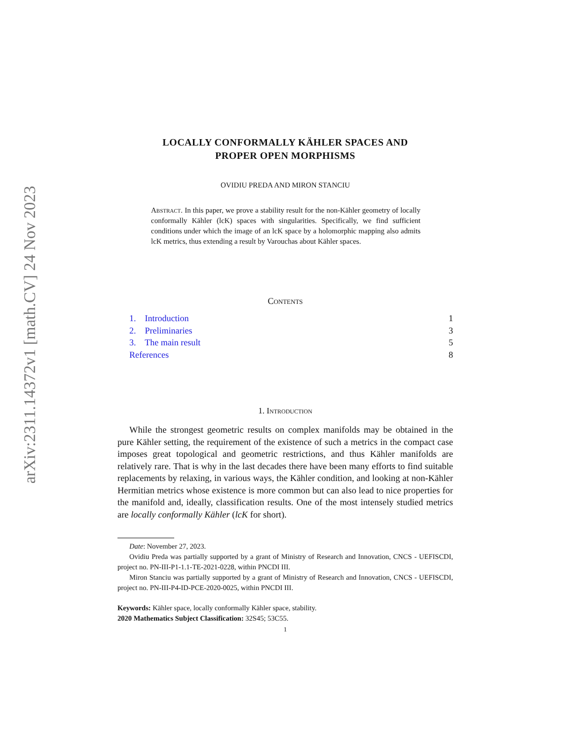arXiv:2311.14372v1 [math.CV] 24 Nov 2023
LOCALLY CONFORMALLY KÄHLER SPACES AND
PROPER OPEN MORPHISMS
OVIDIU PREDA AND MIRON STANCIU
Abstract. In this paper, we prove a stability result for the non-Kähler geometry of locally conformally Kähler (lcK) spaces with singularities. Specifically, we find sufficient conditions under which the image of an lcK space by a holomorphic mapping also admits lcK metrics, thus extending a result by Varouchas about Kähler spaces.
Contents
1. Introduction 1
2. Preliminaries 3
3. The main result 5
References 8
1. Introduction
While the strongest geometric results on complex manifolds may be obtained in the pure Kähler setting, the requirement of the existence of such a metrics in the compact case imposes great topological and geometric restrictions, and thus Kähler manifolds are relatively rare. That is why in the last decades there have been many efforts to find suitable replacements by relaxing, in various ways, the Kähler condition, and looking at non-Kähler Hermitian metrics whose existence is more common but can also lead to nice properties for the manifold and, ideally, classification results. One of the most intensely studied metrics are locally conformally Kähler (lcK for short).
Date: November 27, 2023.
Ovidiu Preda was partially supported by a grant of Ministry of Research and Innovation, CNCS - UEFISCDI, project no. PN-III-P1-1.1-TE-2021-0228, within PNCDI III.
Miron Stanciu was partially supported by a grant of Ministry of Research and Innovation, CNCS - UEFISCDI, project no. PN-III-P4-ID-PCE-2020-0025, within PNCDI III.
Keywords: Kähler space, locally conformally Kähler space, stability.
2020 Mathematics Subject Classification: 32S45; 53C55.
1